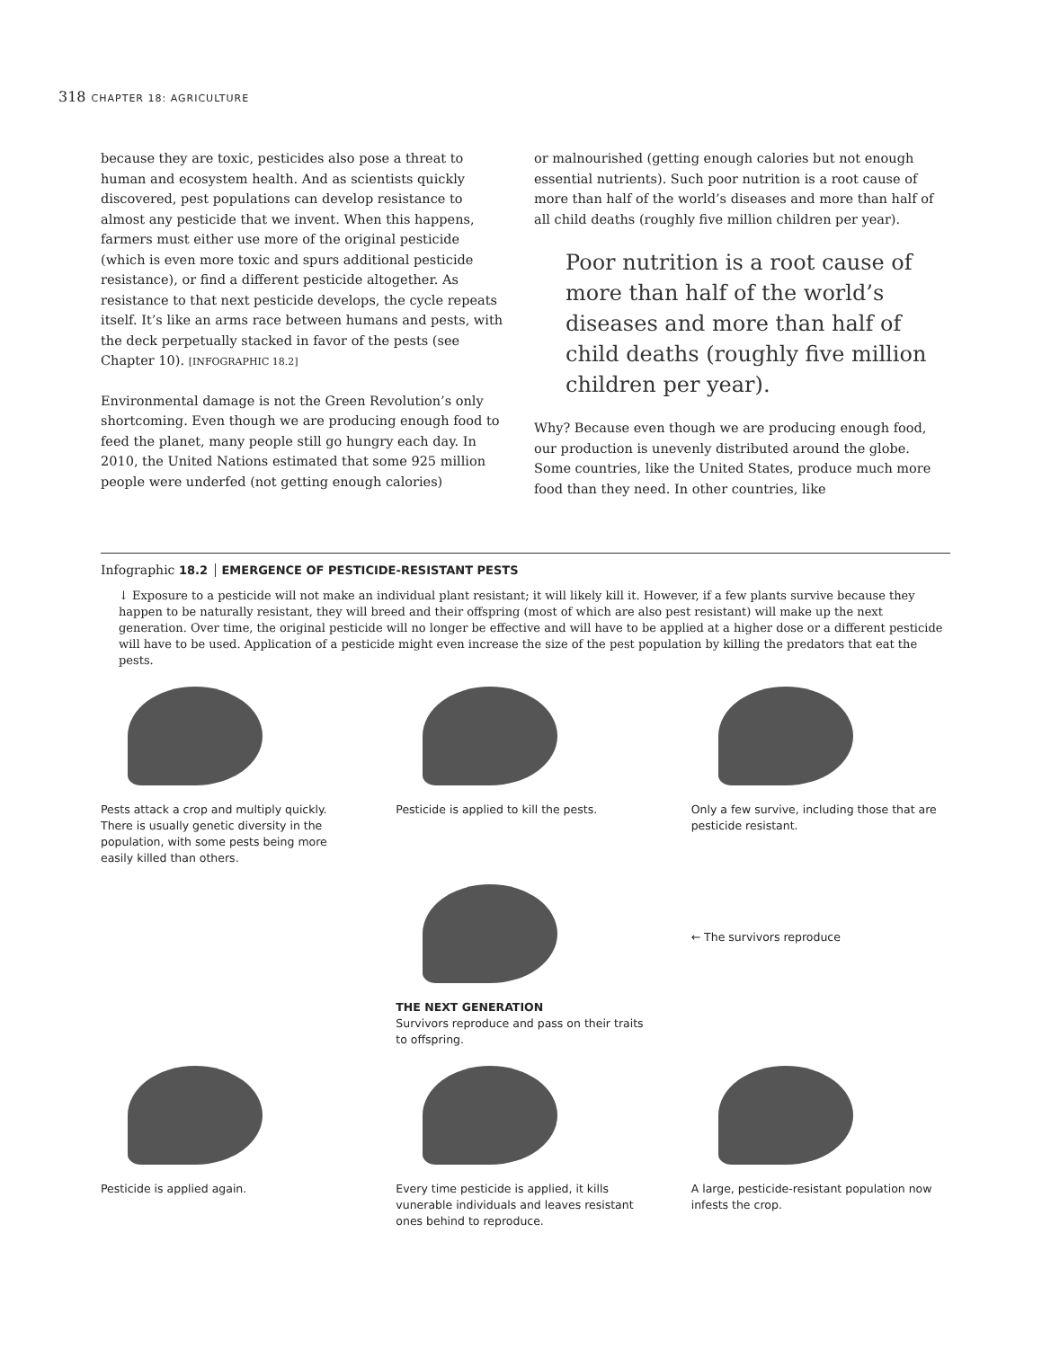318 CHAPTER 18: AGRICULTURE
because they are toxic, pesticides also pose a threat to human and ecosystem health. And as scientists quickly discovered, pest populations can develop resistance to almost any pesticide that we invent. When this happens, farmers must either use more of the original pesticide (which is even more toxic and spurs additional pesticide resistance), or find a different pesticide altogether. As resistance to that next pesticide develops, the cycle repeats itself. It’s like an arms race between humans and pests, with the deck perpetually stacked in favor of the pests (see Chapter 10). [INFOGRAPHIC 18.2]
Environmental damage is not the Green Revolution’s only shortcoming. Even though we are producing enough food to feed the planet, many people still go hungry each day. In 2010, the United Nations estimated that some 925 million people were underfed (not getting enough calories)
or malnourished (getting enough calories but not enough essential nutrients). Such poor nutrition is a root cause of more than half of the world’s diseases and more than half of all child deaths (roughly five million children per year).
Poor nutrition is a root cause of more than half of the world’s diseases and more than half of child deaths (roughly five million children per year).
Why? Because even though we are producing enough food, our production is unevenly distributed around the globe. Some countries, like the United States, produce much more food than they need. In other countries, like
Infographic 18.2 EMERGENCE OF PESTICIDE-RESISTANT PESTS
↓ Exposure to a pesticide will not make an individual plant resistant; it will likely kill it. However, if a few plants survive because they happen to be naturally resistant, they will breed and their offspring (most of which are also pest resistant) will make up the next generation. Over time, the original pesticide will no longer be effective and will have to be applied at a higher dose or a different pesticide will have to be used. Application of a pesticide might even increase the size of the pest population by killing the predators that eat the pests.
Pests attack a crop and multiply quickly. There is usually genetic diversity in the population, with some pests being more easily killed than others.
Pesticide is applied to kill the pests.
Only a few survive, including those that are pesticide resistant.
THE NEXT GENERATION
Survivors reproduce and pass on their traits to offspring.
← The survivors reproduce
Pesticide is applied again.
Every time pesticide is applied, it kills vunerable individuals and leaves resistant ones behind to reproduce.
A large, pesticide-resistant population now infests the crop.